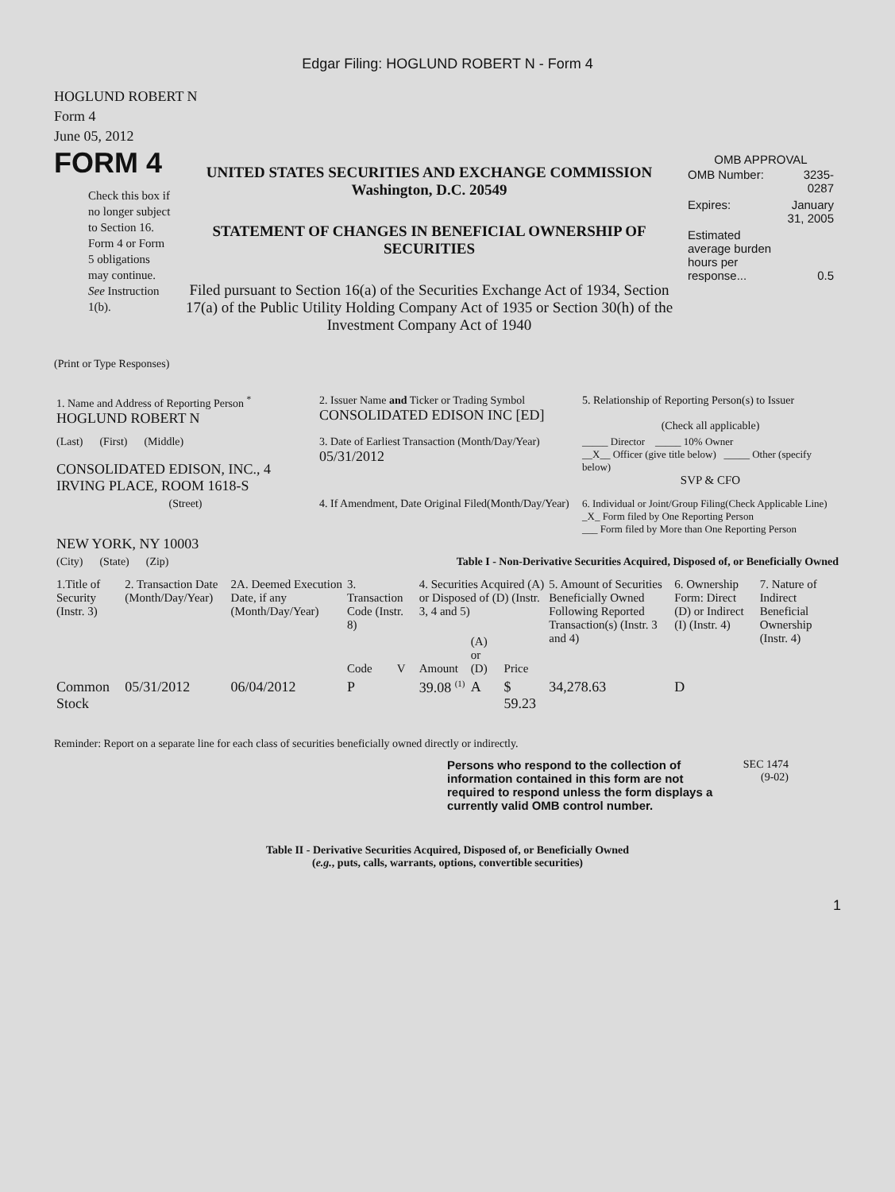Edgar Filing: HOGLUND ROBERT N - Form 4
HOGLUND ROBERT N
Form 4
June 05, 2012
FORM 4
Check this box if no longer subject to Section 16. Form 4 or Form 5 obligations may continue. See Instruction 1(b).
UNITED STATES SECURITIES AND EXCHANGE COMMISSION
Washington, D.C. 20549
STATEMENT OF CHANGES IN BENEFICIAL OWNERSHIP OF SECURITIES
Filed pursuant to Section 16(a) of the Securities Exchange Act of 1934, Section 17(a) of the Public Utility Holding Company Act of 1935 or Section 30(h) of the Investment Company Act of 1940
OMB APPROVAL
| OMB Number: | 3235-0287 |
| Expires: | January 31, 2005 |
| Estimated average burden hours per response... | 0.5 |
(Print or Type Responses)
| 1. Name and Address of Reporting Person <sup>*</sup> HOGLUND ROBERT N | 2. Issuer Name and Ticker or Trading Symbol CONSOLIDATED EDISON INC [ED] | 5. Relationship of Reporting Person(s) to Issuer (Check all applicable) |
| (Last) (First) (Middle) CONSOLIDATED EDISON, INC., 4 IRVING PLACE, ROOM 1618-S | 3. Date of Earliest Transaction (Month/Day/Year) 05/31/2012 | _____ Director _____ 10% Owner __X__ Officer (give title below) _____ Other (specify below) SVP & CFO |
| (Street) NEW YORK, NY 10003 | 4. If Amendment, Date Original Filed(Month/Day/Year) | 6. Individual or Joint/Group Filing(Check Applicable Line) _X_ Form filed by One Reporting Person ___ Form filed by More than One Reporting Person |
| (City) (State) (Zip) | Table I - Non-Derivative Securities Acquired, Disposed of, or Beneficially Owned | |
| 1.Title of Security (Instr. 3) | 2. Transaction Date (Month/Day/Year) | 2A. Deemed Execution Date, if any (Month/Day/Year) | 3. Transaction Code (Instr. 8) | | 4. Securities Acquired (A) or Disposed of (D) (Instr. 3, 4 and 5) | | | 5. Amount of Securities Beneficially Owned Following Reported Transaction(s) (Instr. 3 and 4) | 6. Ownership Form: Direct (D) or Indirect (I) (Instr. 4) | 7. Nature of Indirect Beneficial Ownership (Instr. 4) |
| --- | --- | --- | --- | --- | --- | --- | --- | --- | --- | --- |
| | | | Code | V | Amount | (A) or (D) | Price | | | |
| Common Stock | 05/31/2012 | 06/04/2012 | P | | 39.08 <sup>(1)</sup> | A | $ 59.23 | 34,278.63 | D | |
Reminder: Report on a separate line for each class of securities beneficially owned directly or indirectly.
Persons who respond to the collection of information contained in this form are not required to respond unless the form displays a currently valid OMB control number.
SEC 1474
(9-02)
Table II - Derivative Securities Acquired, Disposed of, or Beneficially Owned
(e.g., puts, calls, warrants, options, convertible securities)
1